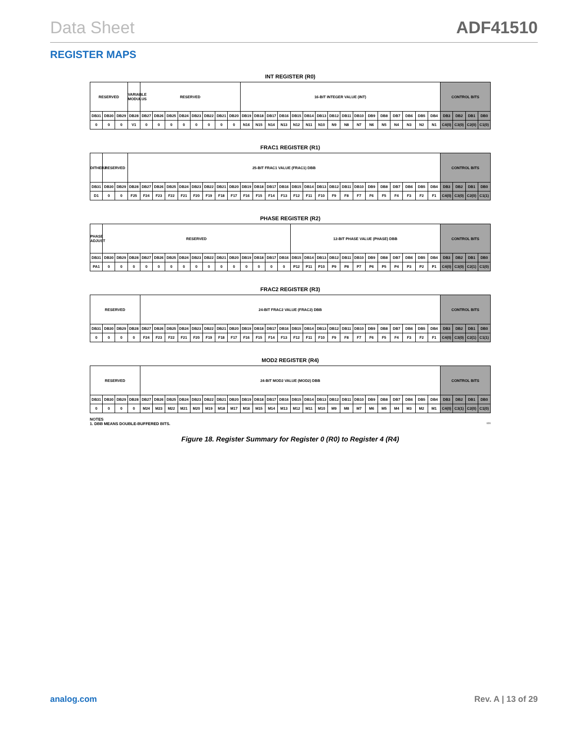Data Sheet ADF41510
REGISTER MAPS
INT REGISTER (R0)
| RESERVED | | | VARIABLE MODULUS | RESERVED | | | | | | | | 16-BIT INTEGER VALUE (INT) | | | | | | | | | | | | | | | | CONTROL BITS | | | |
| DB31 | DB30 | DB29 | DB28 | DB27 | DB26 | DB25 | DB24 | DB23 | DB22 | DB21 | DB20 | DB19 | DB18 | DB17 | DB16 | DB15 | DB14 | DB13 | DB12 | DB11 | DB10 | DB9 | DB8 | DB7 | DB6 | DB5 | DB4 | DB3 | DB2 | DB1 | DB0 |
| 0 | 0 | 0 | V1 | 0 | 0 | 0 | 0 | 0 | 0 | 0 | 0 | N16 | N15 | N14 | N13 | N12 | N11 | N10 | N9 | N8 | N7 | N6 | N5 | N4 | N3 | N2 | N1 | C4(0) | C3(0) | C2(0) | C1(0) |
FRAC1 REGISTER (R1)
| DITHER2 | RESERVED | | 25-BIT FRAC1 VALUE (FRAC1) DBB | | | | | | | | | | | | | | | | | | | | | | | | | CONTROL BITS | | | |
| DB31 | DB30 | DB29 | DB28 | DB27 | DB26 | DB25 | DB24 | DB23 | DB22 | DB21 | DB20 | DB19 | DB18 | DB17 | DB16 | DB15 | DB14 | DB13 | DB12 | DB11 | DB10 | DB9 | DB8 | DB7 | DB6 | DB5 | DB4 | DB3 | DB2 | DB1 | DB0 |
| D1 | 0 | 0 | F25 | F24 | F23 | F22 | F21 | F20 | F19 | F18 | F17 | F16 | F15 | F14 | F13 | F12 | F11 | F10 | F9 | F8 | F7 | F6 | F5 | F4 | F3 | F2 | F1 | C4(0) | C3(0) | C2(0) | C1(1) |
PHASE REGISTER (R2)
| PHASE ADJUST | RESERVED | | | | | | | | | | | | | | | 12-BIT PHASE VALUE (PHASE) DBB | | | | | | | | | | | | CONTROL BITS | | | |
| DB31 | DB30 | DB29 | DB28 | DB27 | DB26 | DB25 | DB24 | DB23 | DB22 | DB21 | DB20 | DB19 | DB18 | DB17 | DB16 | DB15 | DB14 | DB13 | DB12 | DB11 | DB10 | DB9 | DB8 | DB7 | DB6 | DB5 | DB4 | DB3 | DB2 | DB1 | DB0 |
| PA1 | 0 | 0 | 0 | 0 | 0 | 0 | 0 | 0 | 0 | 0 | 0 | 0 | 0 | 0 | 0 | P12 | P11 | P10 | P9 | P8 | P7 | P6 | P5 | P4 | P3 | P2 | P1 | C4(0) | C3(0) | C2(1) | C1(0) |
FRAC2 REGISTER (R3)
| RESERVED | | | | 24-BIT FRAC2 VALUE (FRAC2) DBB | | | | | | | | | | | | | | | | | | | | | | | | CONTROL BITS | | | |
| DB31 | DB30 | DB29 | DB28 | DB27 | DB26 | DB25 | DB24 | DB23 | DB22 | DB21 | DB20 | DB19 | DB18 | DB17 | DB16 | DB15 | DB14 | DB13 | DB12 | DB11 | DB10 | DB9 | DB8 | DB7 | DB6 | DB5 | DB4 | DB3 | DB2 | DB1 | DB0 |
| 0 | 0 | 0 | 0 | F24 | F23 | F22 | F21 | F20 | F19 | F18 | F17 | F16 | F15 | F14 | F13 | F12 | F11 | F10 | F9 | F8 | F7 | F6 | F5 | F4 | F3 | F2 | F1 | C4(0) | C3(0) | C2(1) | C1(1) |
MOD2 REGISTER (R4)
| RESERVED | | | | 24-BIT MOD2 VALUE (MOD2) DBB | | | | | | | | | | | | | | | | | | | | | | | | CONTROL BITS | | | |
| DB31 | DB30 | DB29 | DB28 | DB27 | DB26 | DB25 | DB24 | DB23 | DB22 | DB21 | DB20 | DB19 | DB18 | DB17 | DB16 | DB15 | DB14 | DB13 | DB12 | DB11 | DB10 | DB9 | DB8 | DB7 | DB6 | DB5 | DB4 | DB3 | DB2 | DB1 | DB0 |
| 0 | 0 | 0 | 0 | M24 | M23 | M22 | M21 | M20 | M19 | M18 | M17 | M16 | M15 | M14 | M13 | M12 | M11 | M10 | M9 | M8 | M7 | M6 | M5 | M4 | M3 | M2 | M1 | C4(0) | C3(1) | C2(0) | C1(0) |
NOTES
1. DBB MEANS DOUBLE-BUFFERED BITS. 020
Figure 18. Register Summary for Register 0 (R0) to Register 4 (R4)
analog.com Rev. A | 13 of 29